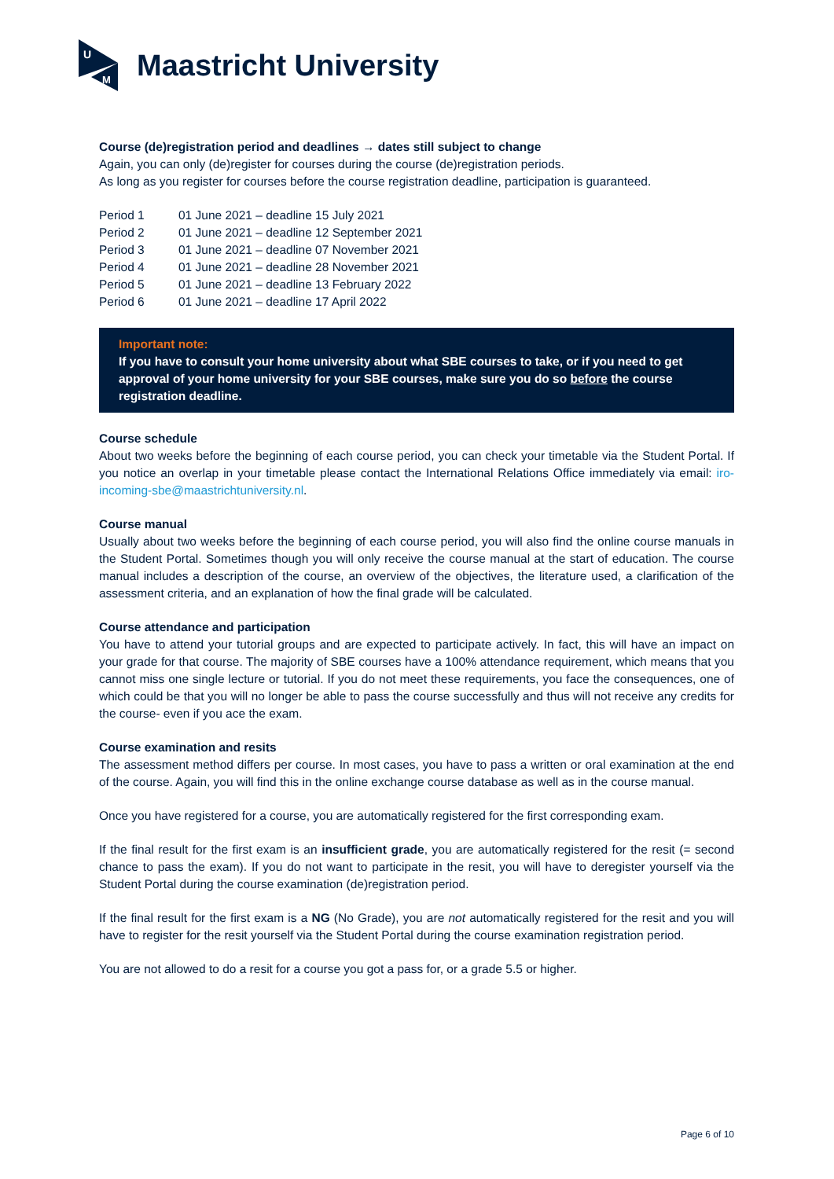U
M
Maastricht University
Course (de)registration period and deadlines → dates still subject to change
Again, you can only (de)register for courses during the course (de)registration periods.
As long as you register for courses before the course registration deadline, participation is guaranteed.
| Period 1 | 01 June 2021 – deadline 15 July 2021 |
| Period 2 | 01 June 2021 – deadline 12 September 2021 |
| Period 3 | 01 June 2021 – deadline 07 November 2021 |
| Period 4 | 01 June 2021 – deadline 28 November 2021 |
| Period 5 | 01 June 2021 – deadline 13 February 2022 |
| Period 6 | 01 June 2021 – deadline 17 April 2022 |
Important note:
If you have to consult your home university about what SBE courses to take, or if you need to get approval of your home university for your SBE courses, make sure you do so before the course registration deadline.
Course schedule
About two weeks before the beginning of each course period, you can check your timetable via the Student Portal. If you notice an overlap in your timetable please contact the International Relations Office immediately via email: iro-incoming-sbe@maastrichtuniversity.nl.
Course manual
Usually about two weeks before the beginning of each course period, you will also find the online course manuals in the Student Portal. Sometimes though you will only receive the course manual at the start of education. The course manual includes a description of the course, an overview of the objectives, the literature used, a clarification of the assessment criteria, and an explanation of how the final grade will be calculated.
Course attendance and participation
You have to attend your tutorial groups and are expected to participate actively. In fact, this will have an impact on your grade for that course. The majority of SBE courses have a 100% attendance requirement, which means that you cannot miss one single lecture or tutorial. If you do not meet these requirements, you face the consequences, one of which could be that you will no longer be able to pass the course successfully and thus will not receive any credits for the course- even if you ace the exam.
Course examination and resits
The assessment method differs per course. In most cases, you have to pass a written or oral examination at the end of the course. Again, you will find this in the online exchange course database as well as in the course manual.
Once you have registered for a course, you are automatically registered for the first corresponding exam.
If the final result for the first exam is an insufficient grade, you are automatically registered for the resit (= second chance to pass the exam). If you do not want to participate in the resit, you will have to deregister yourself via the Student Portal during the course examination (de)registration period.
If the final result for the first exam is a NG (No Grade), you are not automatically registered for the resit and you will have to register for the resit yourself via the Student Portal during the course examination registration period.
You are not allowed to do a resit for a course you got a pass for, or a grade 5.5 or higher.
Page 6 of 10